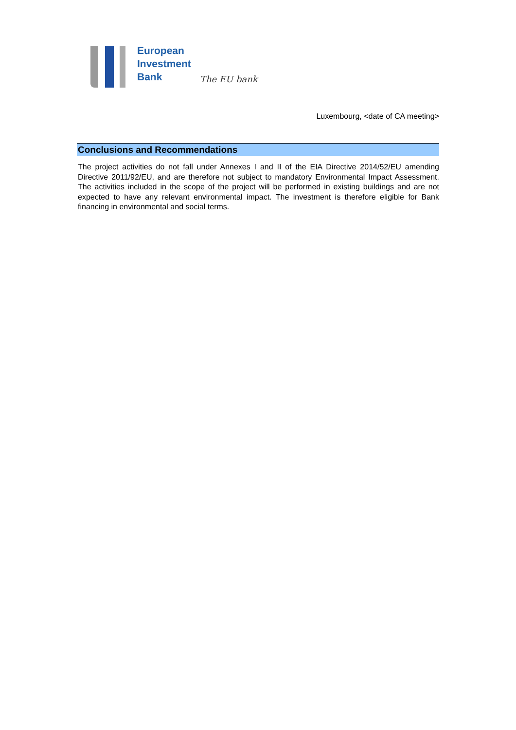European
Investment
Bank
The EU bank
Luxembourg, <date of CA meeting>
Conclusions and Recommendations
The project activities do not fall under Annexes I and II of the EIA Directive 2014/52/EU amending Directive 2011/92/EU, and are therefore not subject to mandatory Environmental Impact Assessment. The activities included in the scope of the project will be performed in existing buildings and are not expected to have any relevant environmental impact. The investment is therefore eligible for Bank financing in environmental and social terms.